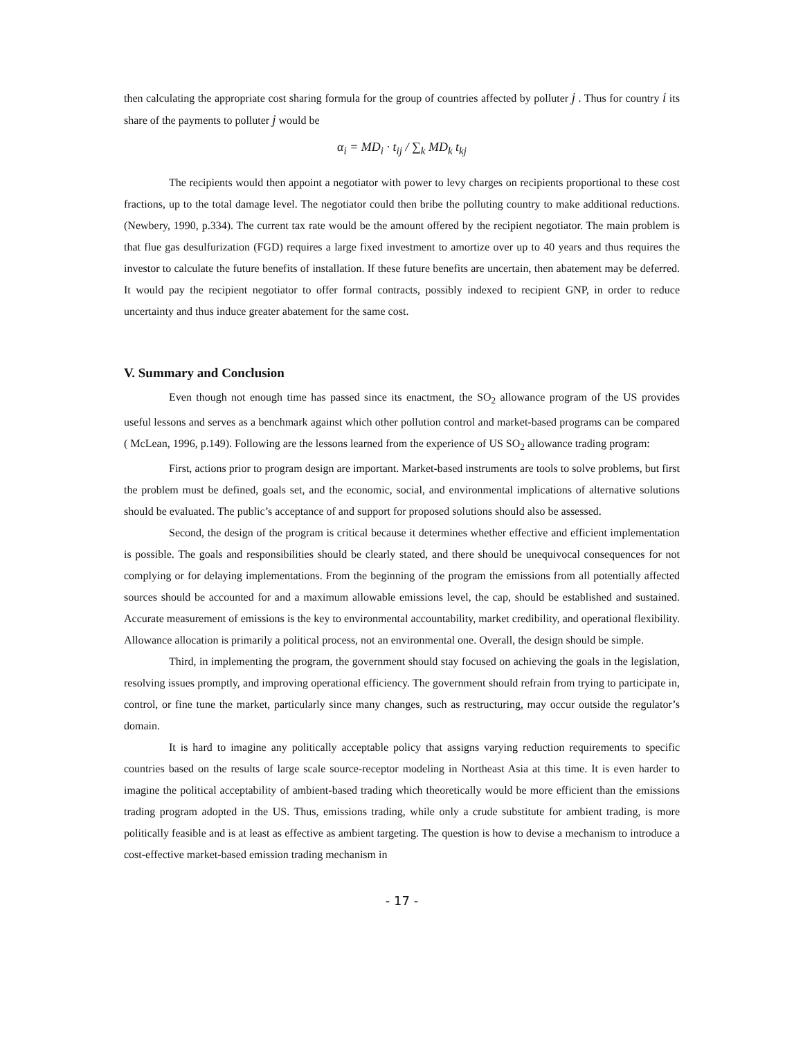then calculating the appropriate cost sharing formula for the group of countries affected by polluter j . Thus for country i its share of the payments to polluter j would be
α<sub>i</sub> = MD<sub>i</sub> · t<sub>ij</sub> / ∑<sub>k</sub> MD<sub>k</sub> t<sub>kj</sub>
The recipients would then appoint a negotiator with power to levy charges on recipients proportional to these cost fractions, up to the total damage level. The negotiator could then bribe the polluting country to make additional reductions.(Newbery, 1990, p.334). The current tax rate would be the amount offered by the recipient negotiator. The main problem is that flue gas desulfurization (FGD) requires a large fixed investment to amortize over up to 40 years and thus requires the investor to calculate the future benefits of installation. If these future benefits are uncertain, then abatement may be deferred. It would pay the recipient negotiator to offer formal contracts, possibly indexed to recipient GNP, in order to reduce uncertainty and thus induce greater abatement for the same cost.
V. Summary and Conclusion
Even though not enough time has passed since its enactment, the SO<sub>2</sub> allowance program of the US provides useful lessons and serves as a benchmark against which other pollution control and market-based programs can be compared ( McLean, 1996, p.149). Following are the lessons learned from the experience of US SO<sub>2</sub> allowance trading program:
First, actions prior to program design are important. Market-based instruments are tools to solve problems, but first the problem must be defined, goals set, and the economic, social, and environmental implications of alternative solutions should be evaluated. The public’s acceptance of and support for proposed solutions should also be assessed.
Second, the design of the program is critical because it determines whether effective and efficient implementation is possible. The goals and responsibilities should be clearly stated, and there should be unequivocal consequences for not complying or for delaying implementations. From the beginning of the program the emissions from all potentially affected sources should be accounted for and a maximum allowable emissions level, the cap, should be established and sustained. Accurate measurement of emissions is the key to environmental accountability, market credibility, and operational flexibility. Allowance allocation is primarily a political process, not an environmental one. Overall, the design should be simple.
Third, in implementing the program, the government should stay focused on achieving the goals in the legislation, resolving issues promptly, and improving operational efficiency. The government should refrain from trying to participate in, control, or fine tune the market, particularly since many changes, such as restructuring, may occur outside the regulator’s domain.
It is hard to imagine any politically acceptable policy that assigns varying reduction requirements to specific countries based on the results of large scale source-receptor modeling in Northeast Asia at this time. It is even harder to imagine the political acceptability of ambient-based trading which theoretically would be more efficient than the emissions trading program adopted in the US. Thus, emissions trading, while only a crude substitute for ambient trading, is more politically feasible and is at least as effective as ambient targeting. The question is how to devise a mechanism to introduce a cost-effective market-based emission trading mechanism in
- 17 -